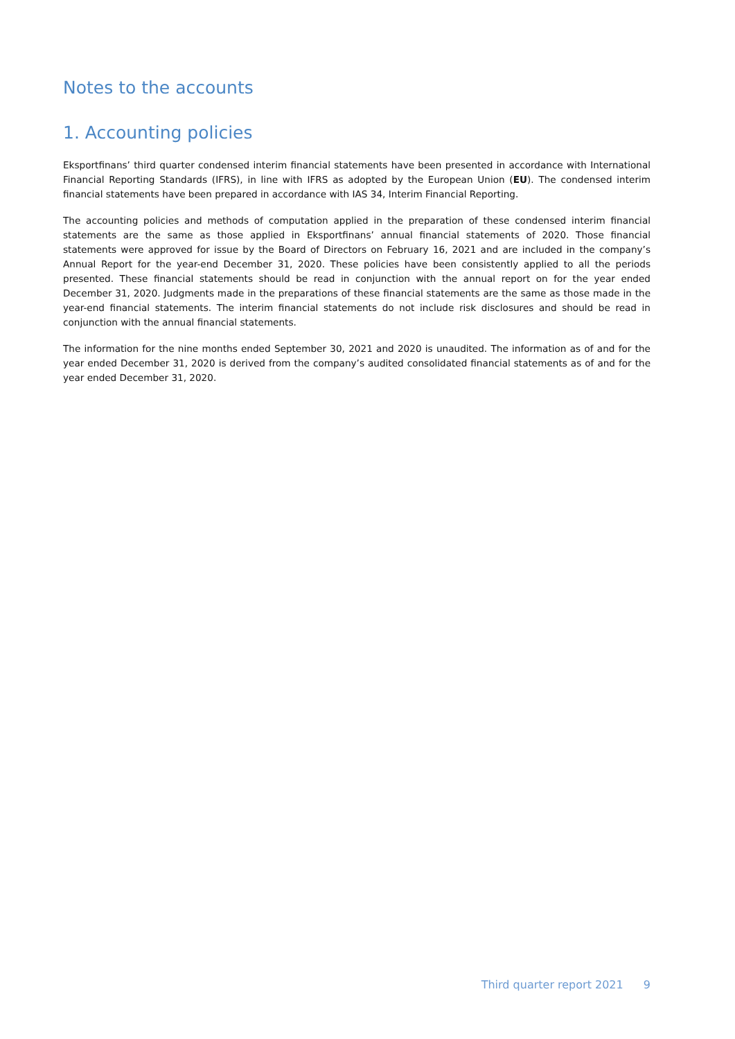Notes to the accounts
1. Accounting policies
Eksportfinans’ third quarter condensed interim financial statements have been presented in accordance with International Financial Reporting Standards (IFRS), in line with IFRS as adopted by the European Union (EU). The condensed interim financial statements have been prepared in accordance with IAS 34, Interim Financial Reporting.
The accounting policies and methods of computation applied in the preparation of these condensed interim financial statements are the same as those applied in Eksportfinans’ annual financial statements of 2020. Those financial statements were approved for issue by the Board of Directors on February 16, 2021 and are included in the company’s Annual Report for the year-end December 31, 2020. These policies have been consistently applied to all the periods presented. These financial statements should be read in conjunction with the annual report on for the year ended December 31, 2020. Judgments made in the preparations of these financial statements are the same as those made in the year-end financial statements. The interim financial statements do not include risk disclosures and should be read in conjunction with the annual financial statements.
The information for the nine months ended September 30, 2021 and 2020 is unaudited. The information as of and for the year ended December 31, 2020 is derived from the company’s audited consolidated financial statements as of and for the year ended December 31, 2020.
Third quarter report 2021 9